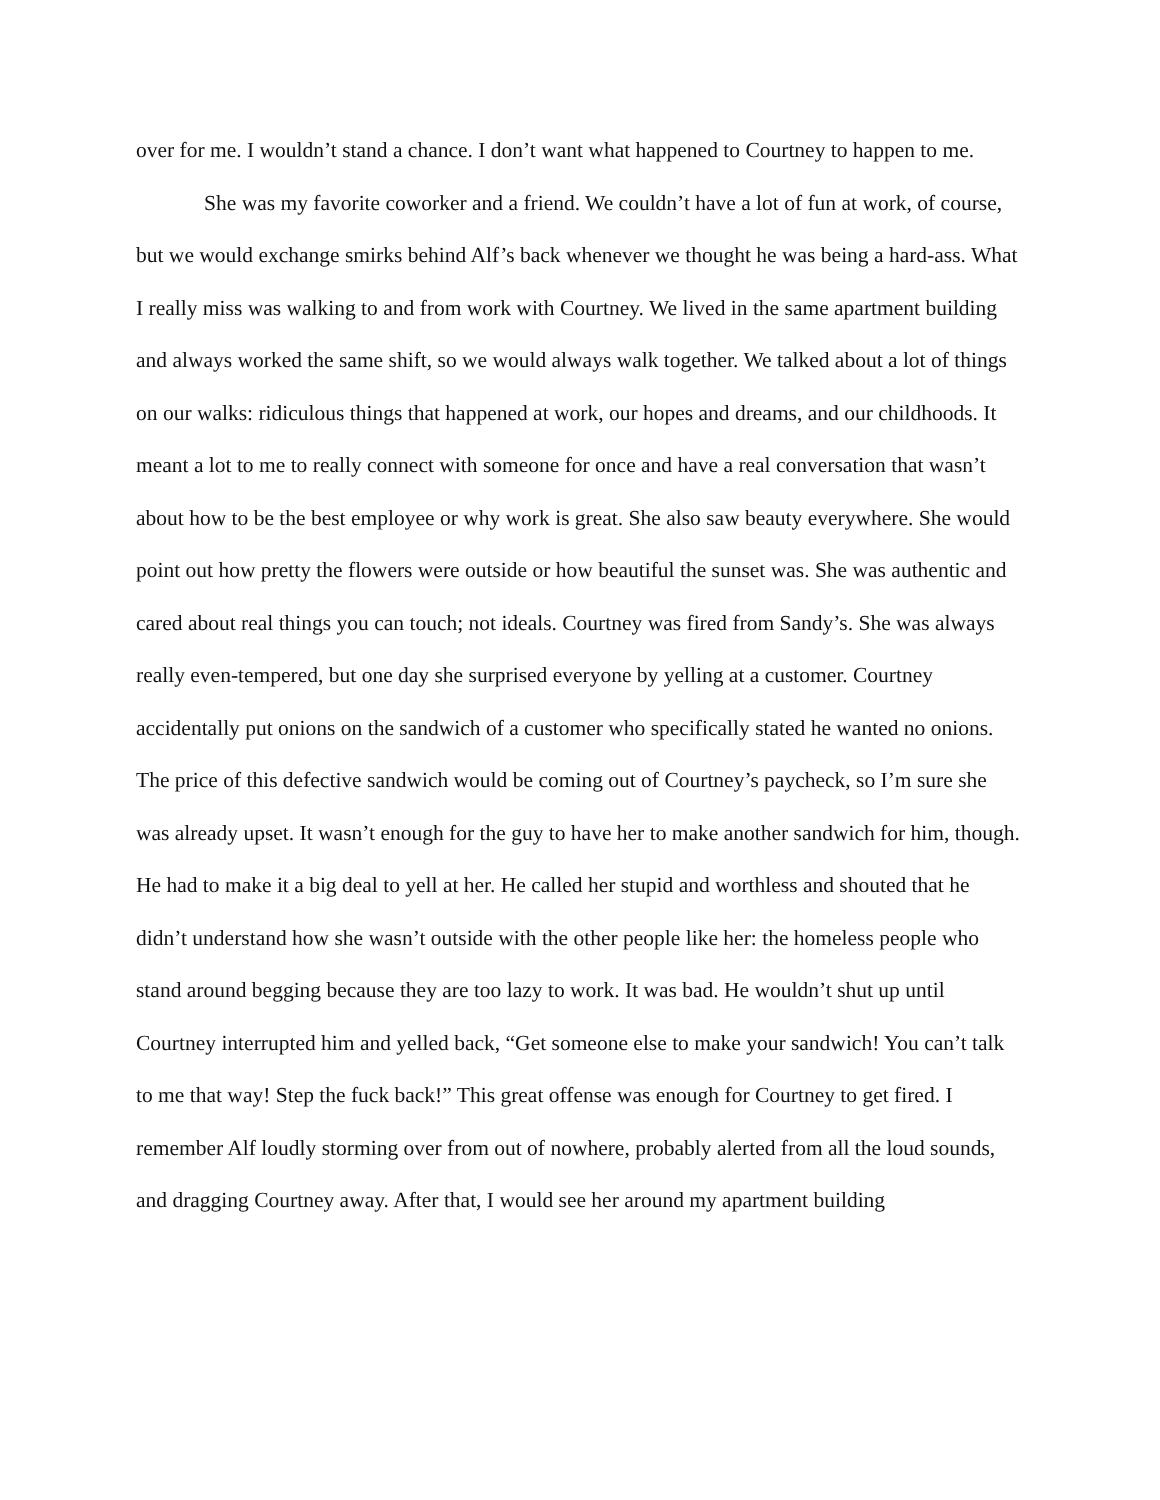over for me. I wouldn’t stand a chance. I don’t want what happened to Courtney to happen to me.
She was my favorite coworker and a friend. We couldn’t have a lot of fun at work, of course, but we would exchange smirks behind Alf’s back whenever we thought he was being a hard-ass. What I really miss was walking to and from work with Courtney. We lived in the same apartment building and always worked the same shift, so we would always walk together. We talked about a lot of things on our walks: ridiculous things that happened at work, our hopes and dreams, and our childhoods. It meant a lot to me to really connect with someone for once and have a real conversation that wasn’t about how to be the best employee or why work is great. She also saw beauty everywhere. She would point out how pretty the flowers were outside or how beautiful the sunset was. She was authentic and cared about real things you can touch; not ideals. Courtney was fired from Sandy’s. She was always really even-tempered, but one day she surprised everyone by yelling at a customer. Courtney accidentally put onions on the sandwich of a customer who specifically stated he wanted no onions. The price of this defective sandwich would be coming out of Courtney’s paycheck, so I’m sure she was already upset. It wasn’t enough for the guy to have her to make another sandwich for him, though. He had to make it a big deal to yell at her. He called her stupid and worthless and shouted that he didn’t understand how she wasn’t outside with the other people like her: the homeless people who stand around begging because they are too lazy to work. It was bad. He wouldn’t shut up until Courtney interrupted him and yelled back, “Get someone else to make your sandwich! You can’t talk to me that way! Step the fuck back!” This great offense was enough for Courtney to get fired. I remember Alf loudly storming over from out of nowhere, probably alerted from all the loud sounds, and dragging Courtney away. After that, I would see her around my apartment building